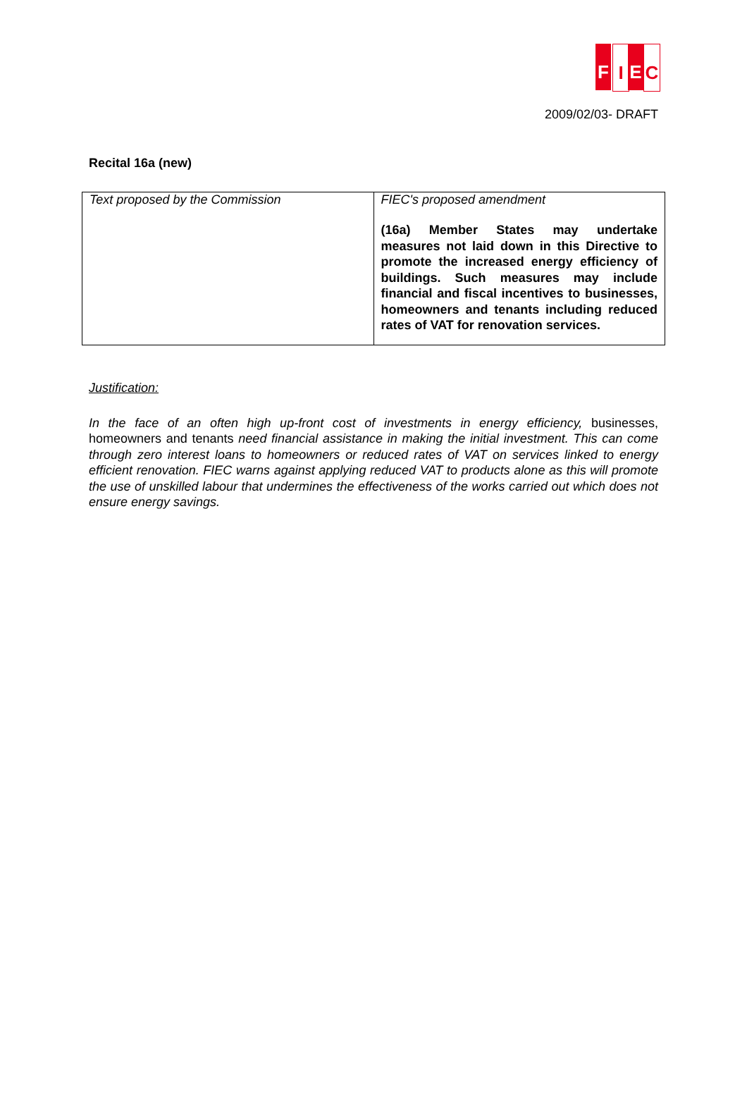F I E C
2009/02/03- DRAFT
Recital 16a (new)
| Text proposed by the Commission | FIEC's proposed amendment (16a) Member States may undertake measures not laid down in this Directive to promote the increased energy efficiency of buildings. Such measures may include financial and fiscal incentives to businesses, homeowners and tenants including reduced rates of VAT for renovation services. |
Justification:
In the face of an often high up-front cost of investments in energy efficiency, businesses, homeowners and tenants need financial assistance in making the initial investment. This can come through zero interest loans to homeowners or reduced rates of VAT on services linked to energy efficient renovation. FIEC warns against applying reduced VAT to products alone as this will promote the use of unskilled labour that undermines the effectiveness of the works carried out which does not ensure energy savings.